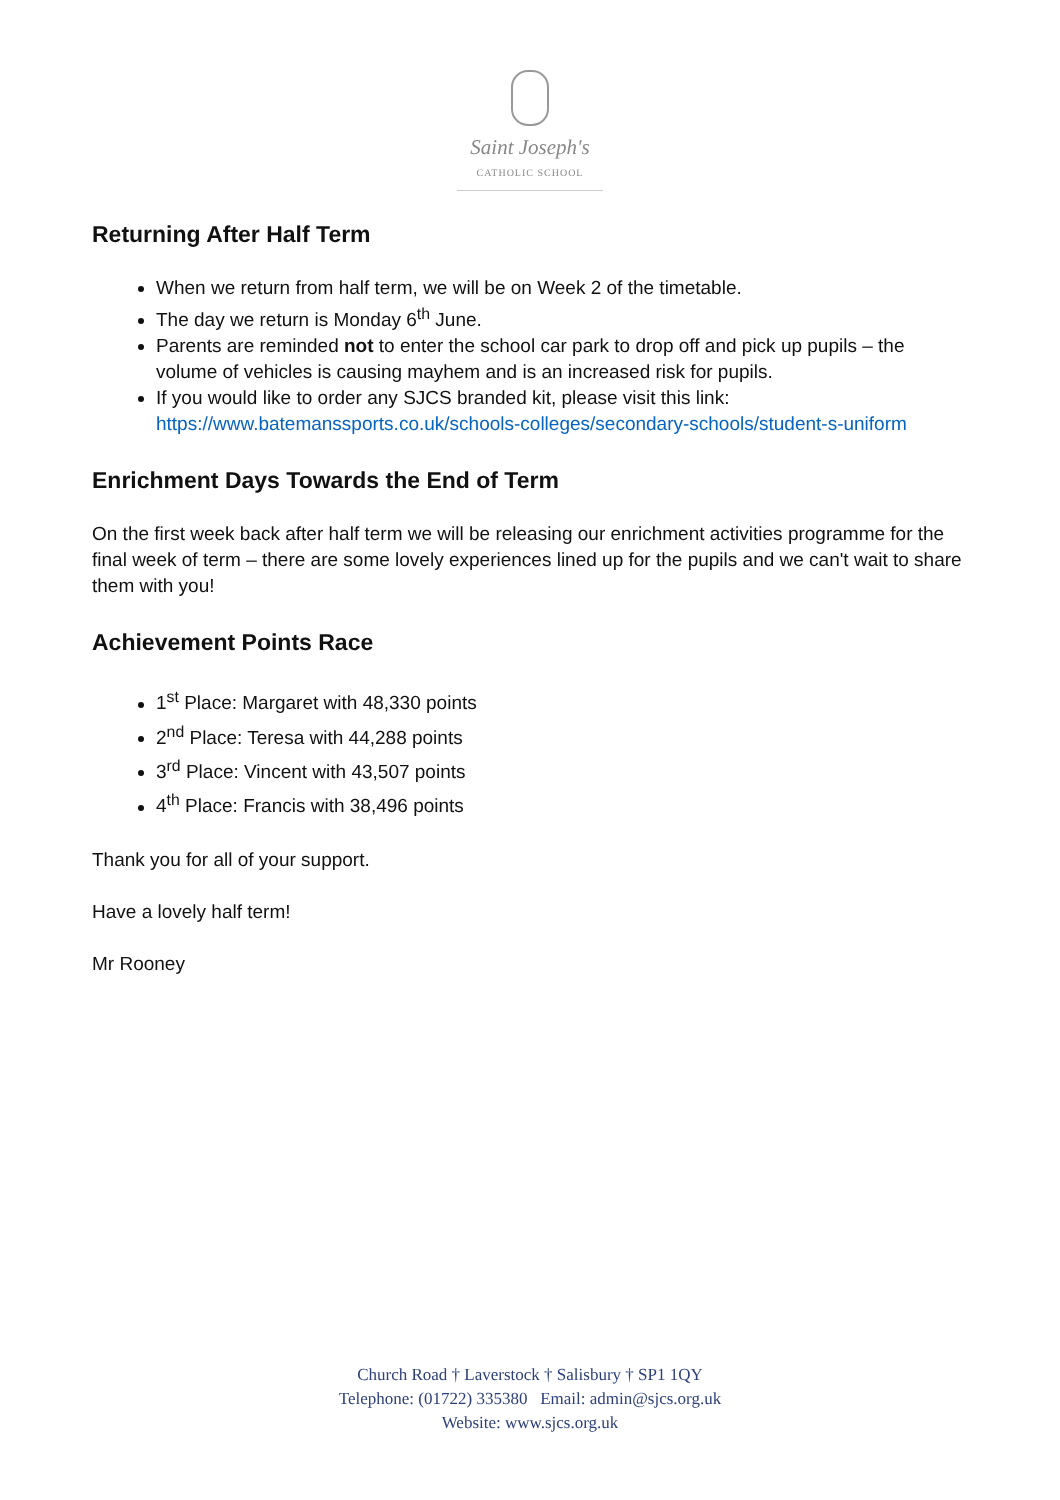Saint Joseph's
CATHOLIC SCHOOL
Returning After Half Term
When we return from half term, we will be on Week 2 of the timetable.
The day we return is Monday 6<sup>th</sup> June.
Parents are reminded not to enter the school car park to drop off and pick up pupils – the volume of vehicles is causing mayhem and is an increased risk for pupils.
If you would like to order any SJCS branded kit, please visit this link: https://www.batemanssports.co.uk/schools-colleges/secondary-schools/student-s-uniform
Enrichment Days Towards the End of Term
On the first week back after half term we will be releasing our enrichment activities programme for the final week of term – there are some lovely experiences lined up for the pupils and we can't wait to share them with you!
Achievement Points Race
1<sup>st</sup> Place: Margaret with 48,330 points
2<sup>nd</sup> Place: Teresa with 44,288 points
3<sup>rd</sup> Place: Vincent with 43,507 points
4<sup>th</sup> Place: Francis with 38,496 points
Thank you for all of your support.
Have a lovely half term!
Mr Rooney
Church Road † Laverstock † Salisbury † SP1 1QY
Telephone: (01722) 335380 Email: admin@sjcs.org.uk
Website: www.sjcs.org.uk